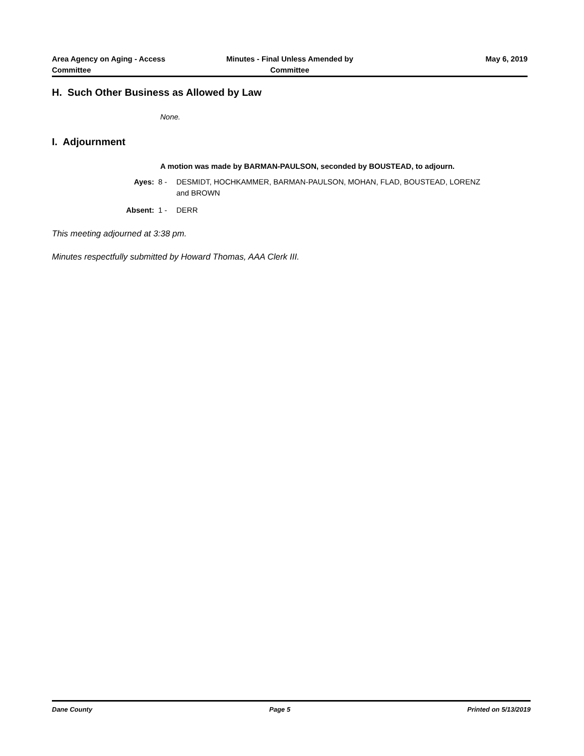Area Agency on Aging - Access Committee
Minutes - Final Unless Amended by Committee
May 6, 2019
H. Such Other Business as Allowed by Law
None.
I. Adjournment
A motion was made by BARMAN-PAULSON, seconded by BOUSTEAD, to adjourn.
Ayes: 8 - DESMIDT, HOCHKAMMER, BARMAN-PAULSON, MOHAN, FLAD, BOUSTEAD, LORENZ and BROWN
Absent: 1 - DERR
This meeting adjourned at 3:38 pm.
Minutes respectfully submitted by Howard Thomas, AAA Clerk III.
Dane County Page 5 Printed on 5/13/2019